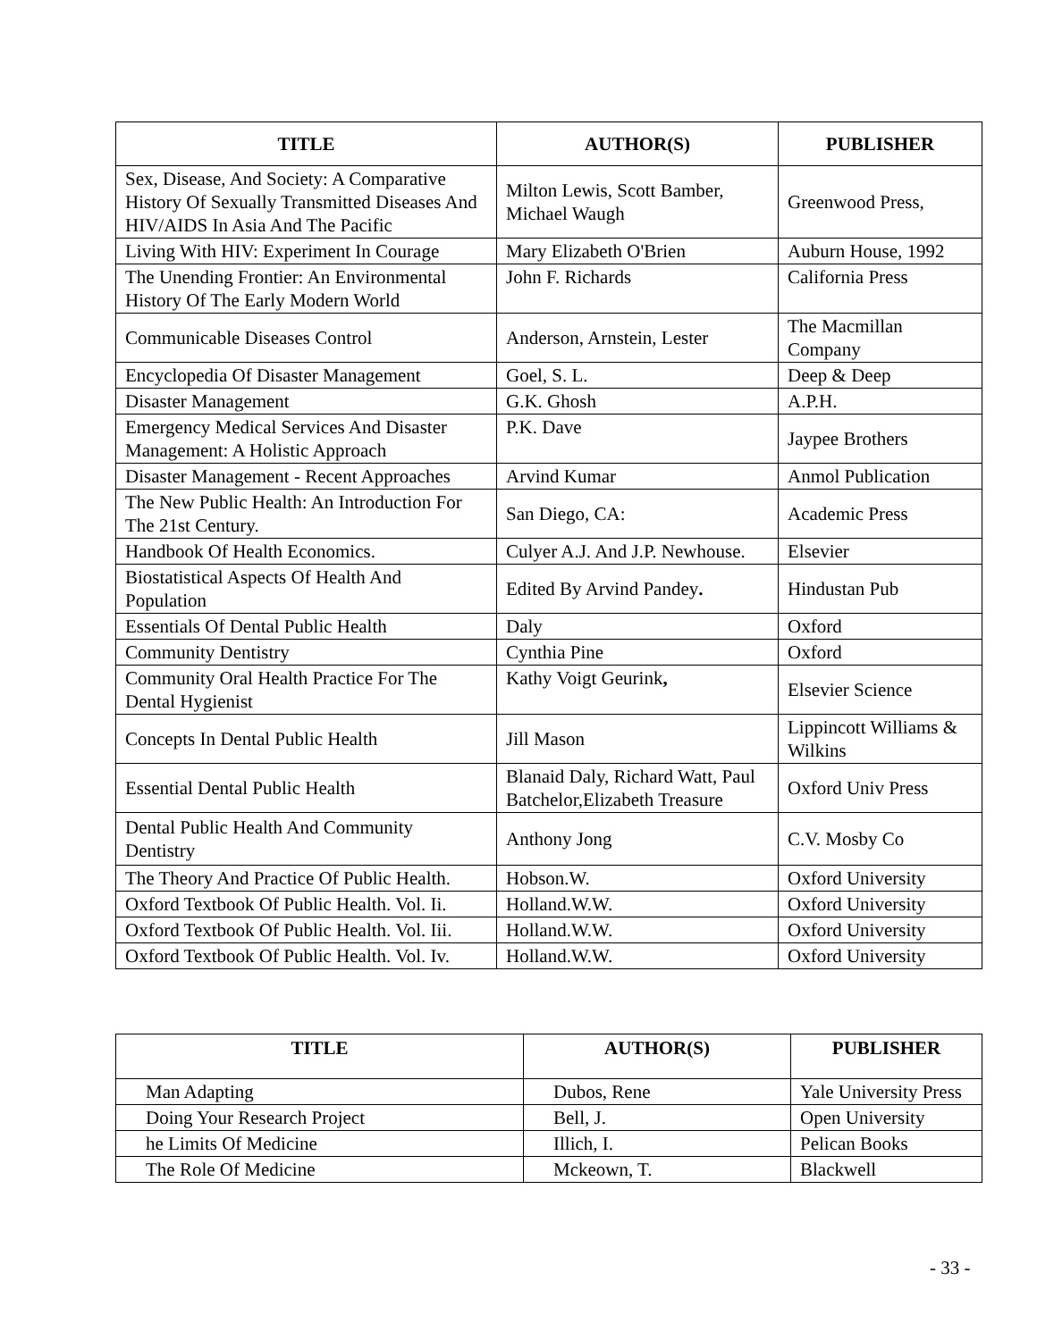| TITLE | AUTHOR(S) | PUBLISHER |
| --- | --- | --- |
| Sex, Disease, And Society: A Comparative History Of Sexually Transmitted Diseases And HIV/AIDS In Asia And The Pacific | Milton Lewis, Scott Bamber, Michael Waugh | Greenwood Press, |
| Living With HIV: Experiment In Courage | Mary Elizabeth O'Brien | Auburn House, 1992 |
| The Unending Frontier: An Environmental History Of The Early Modern World | John F. Richards | California Press |
| Communicable Diseases Control | Anderson, Arnstein, Lester | The Macmillan Company |
| Encyclopedia Of Disaster Management | Goel, S. L. | Deep & Deep |
| Disaster Management | G.K. Ghosh | A.P.H. |
| Emergency Medical Services And Disaster Management: A Holistic Approach | P.K. Dave | Jaypee Brothers |
| Disaster Management - Recent Approaches | Arvind Kumar | Anmol Publication |
| The New Public Health: An Introduction For The 21st Century. | San Diego, CA: | Academic Press |
| Handbook Of Health Economics. | Culyer A.J. And J.P. Newhouse. | Elsevier |
| Biostatistical Aspects Of Health And Population | Edited By Arvind Pandey . | Hindustan Pub |
| Essentials Of Dental Public Health | Daly | Oxford |
| Community Dentistry | Cynthia Pine | Oxford |
| Community Oral Health Practice For The Dental Hygienist | Kathy Voigt Geurink , | Elsevier Science |
| Concepts In Dental Public Health | Jill Mason | Lippincott Williams & Wilkins |
| Essential Dental Public Health | Blanaid Daly, Richard Watt, Paul Batchelor,Elizabeth Treasure | Oxford Univ Press |
| Dental Public Health And Community Dentistry | Anthony Jong | C.V. Mosby Co |
| The Theory And Practice Of Public Health. | Hobson.W. | Oxford University |
| Oxford Textbook Of Public Health. Vol. Ii. | Holland.W.W. | Oxford University |
| Oxford Textbook Of Public Health. Vol. Iii. | Holland.W.W. | Oxford University |
| Oxford Textbook Of Public Health. Vol. Iv. | Holland.W.W. | Oxford University |
| TITLE | AUTHOR(S) | PUBLISHER |
| --- | --- | --- |
| Man Adapting | Dubos, Rene | Yale University Press |
| Doing Your Research Project | Bell, J. | Open University |
| he Limits Of Medicine | Illich, I. | Pelican Books |
| The Role Of Medicine | Mckeown, T. | Blackwell |
- 33 -